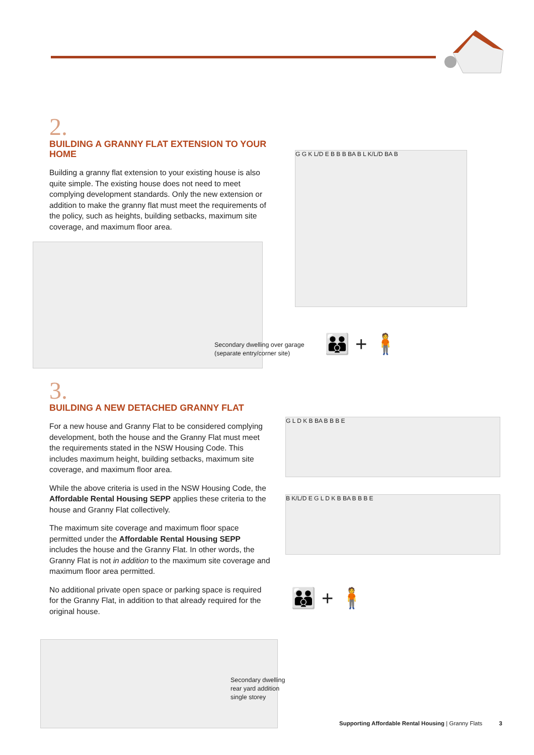2.
BUILDING A GRANNY FLAT EXTENSION TO YOUR HOME
Building a granny flat extension to your existing house is also quite simple. The existing house does not need to meet complying development standards. Only the new extension or addition to make the granny flat must meet the requirements of the policy, such as heights, building setbacks, maximum site coverage, and maximum floor area.
G G K L/D E B B B BA B L K/L/D BA B
Secondary dwelling over garage
(separate entry/corner site)
👪 + 🧍
3.
BUILDING A NEW DETACHED GRANNY FLAT
For a new house and Granny Flat to be considered complying development, both the house and the Granny Flat must meet the requirements stated in the NSW Housing Code. This includes maximum height, building setbacks, maximum site coverage, and maximum floor area.
While the above criteria is used in the NSW Housing Code, the Affordable Rental Housing SEPP applies these criteria to the house and Granny Flat collectively.
The maximum site coverage and maximum floor space permitted under the Affordable Rental Housing SEPP includes the house and the Granny Flat. In other words, the Granny Flat is not in addition to the maximum site coverage and maximum floor area permitted.
No additional private open space or parking space is required for the Granny Flat, in addition to that already required for the original house.
G L D K B BA B B B E
B K/L/D E G L D K B BA B B B E
👪 + 🧍
Secondary dwelling
rear yard addition
single storey
Supporting Affordable Rental Housing | Granny Flats 3